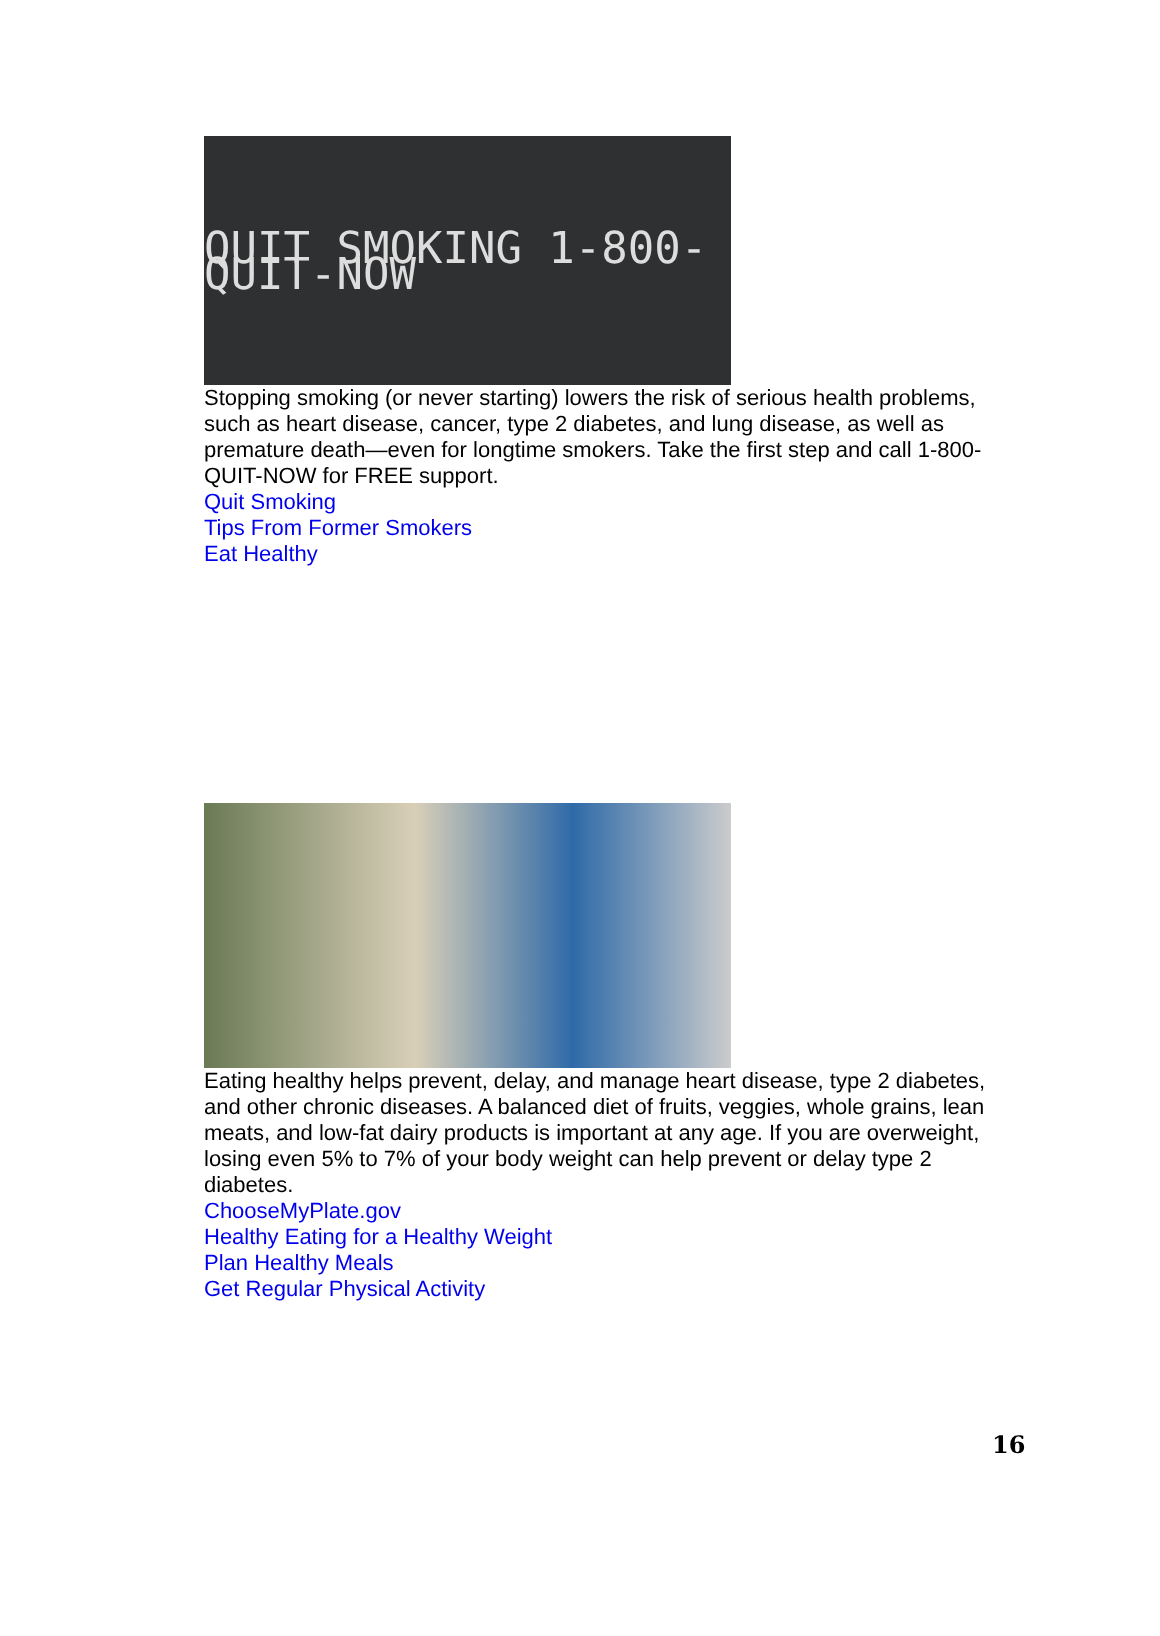QUIT SMOKING 1-800-QUIT-NOW
Stopping smoking (or never starting) lowers the risk of serious health problems, such as heart disease, cancer, type 2 diabetes, and lung disease, as well as premature death—even for longtime smokers. Take the first step and call 1-800-QUIT-NOW for FREE support.
Quit Smoking
Tips From Former Smokers
Eat Healthy
Eating healthy helps prevent, delay, and manage heart disease, type 2 diabetes, and other chronic diseases. A balanced diet of fruits, veggies, whole grains, lean meats, and low-fat dairy products is important at any age. If you are overweight, losing even 5% to 7% of your body weight can help prevent or delay type 2 diabetes.
ChooseMyPlate.gov
Healthy Eating for a Healthy Weight
Plan Healthy Meals
Get Regular Physical Activity
16